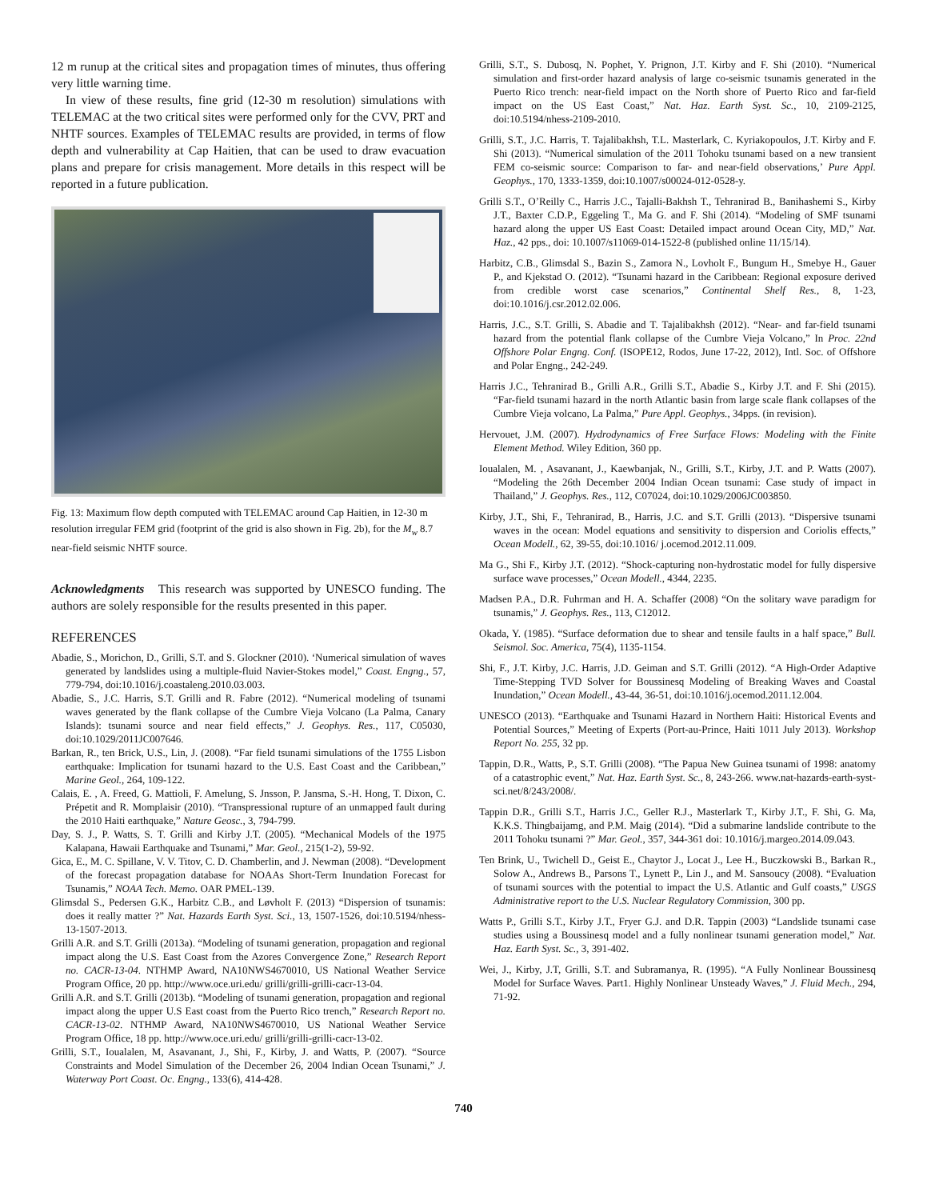12 m runup at the critical sites and propagation times of minutes, thus offering very little warning time.
In view of these results, fine grid (12-30 m resolution) simulations with TELEMAC at the two critical sites were performed only for the CVV, PRT and NHTF sources. Examples of TELEMAC results are provided, in terms of flow depth and vulnerability at Cap Haitien, that can be used to draw evacuation plans and prepare for crisis management. More details in this respect will be reported in a future publication.
Fig. 13: Maximum flow depth computed with TELEMAC around Cap Haitien, in 12-30 m resolution irregular FEM grid (footprint of the grid is also shown in Fig. 2b), for the M<sub>w</sub> 8.7 near-field seismic NHTF source.
Acknowledgments This research was supported by UNESCO funding. The authors are solely responsible for the results presented in this paper.
REFERENCES
Abadie, S., Morichon, D., Grilli, S.T. and S. Glockner (2010). ‘Numerical simulation of waves generated by landslides using a multiple-fluid Navier-Stokes model,” Coast. Engng., 57, 779-794, doi:10.1016/j.coastaleng.2010.03.003.
Abadie, S., J.C. Harris, S.T. Grilli and R. Fabre (2012). “Numerical modeling of tsunami waves generated by the flank collapse of the Cumbre Vieja Volcano (La Palma, Canary Islands): tsunami source and near field effects,” J. Geophys. Res., 117, C05030, doi:10.1029/2011JC007646.
Barkan, R., ten Brick, U.S., Lin, J. (2008). “Far field tsunami simulations of the 1755 Lisbon earthquake: Implication for tsunami hazard to the U.S. East Coast and the Caribbean,” Marine Geol., 264, 109-122.
Calais, E. , A. Freed, G. Mattioli, F. Amelung, S. Jnsson, P. Jansma, S.-H. Hong, T. Dixon, C. Prépetit and R. Momplaisir (2010). “Transpressional rupture of an unmapped fault during the 2010 Haiti earthquake,” Nature Geosc., 3, 794-799.
Day, S. J., P. Watts, S. T. Grilli and Kirby J.T. (2005). “Mechanical Models of the 1975 Kalapana, Hawaii Earthquake and Tsunami,” Mar. Geol., 215(1-2), 59-92.
Gica, E., M. C. Spillane, V. V. Titov, C. D. Chamberlin, and J. Newman (2008). “Development of the forecast propagation database for NOAAs Short-Term Inundation Forecast for Tsunamis,” NOAA Tech. Memo. OAR PMEL-139.
Glimsdal S., Pedersen G.K., Harbitz C.B., and Løvholt F. (2013) “Dispersion of tsunamis: does it really matter ?” Nat. Hazards Earth Syst. Sci., 13, 1507-1526, doi:10.5194/nhess-13-1507-2013.
Grilli A.R. and S.T. Grilli (2013a). “Modeling of tsunami generation, propagation and regional impact along the U.S. East Coast from the Azores Convergence Zone,” Research Report no. CACR-13-04. NTHMP Award, NA10NWS4670010, US National Weather Service Program Office, 20 pp. http://www.oce.uri.edu/ grilli/grilli-grilli-cacr-13-04.
Grilli A.R. and S.T. Grilli (2013b). “Modeling of tsunami generation, propagation and regional impact along the upper U.S East coast from the Puerto Rico trench,” Research Report no. CACR-13-02. NTHMP Award, NA10NWS4670010, US National Weather Service Program Office, 18 pp. http://www.oce.uri.edu/ grilli/grilli-grilli-cacr-13-02.
Grilli, S.T., Ioualalen, M, Asavanant, J., Shi, F., Kirby, J. and Watts, P. (2007). “Source Constraints and Model Simulation of the December 26, 2004 Indian Ocean Tsunami,” J. Waterway Port Coast. Oc. Engng., 133(6), 414-428.
Grilli, S.T., S. Dubosq, N. Pophet, Y. Prignon, J.T. Kirby and F. Shi (2010). “Numerical simulation and first-order hazard analysis of large co-seismic tsunamis generated in the Puerto Rico trench: near-field impact on the North shore of Puerto Rico and far-field impact on the US East Coast,” Nat. Haz. Earth Syst. Sc., 10, 2109-2125, doi:10.5194/nhess-2109-2010.
Grilli, S.T., J.C. Harris, T. Tajalibakhsh, T.L. Masterlark, C. Kyriakopoulos, J.T. Kirby and F. Shi (2013). “Numerical simulation of the 2011 Tohoku tsunami based on a new transient FEM co-seismic source: Comparison to far- and near-field observations,’ Pure Appl. Geophys., 170, 1333-1359, doi:10.1007/s00024-012-0528-y.
Grilli S.T., O’Reilly C., Harris J.C., Tajalli-Bakhsh T., Tehranirad B., Banihashemi S., Kirby J.T., Baxter C.D.P., Eggeling T., Ma G. and F. Shi (2014). “Modeling of SMF tsunami hazard along the upper US East Coast: Detailed impact around Ocean City, MD,” Nat. Haz., 42 pps., doi: 10.1007/s11069-014-1522-8 (published online 11/15/14).
Harbitz, C.B., Glimsdal S., Bazin S., Zamora N., Lovholt F., Bungum H., Smebye H., Gauer P., and Kjekstad O. (2012). “Tsunami hazard in the Caribbean: Regional exposure derived from credible worst case scenarios,” Continental Shelf Res., 8, 1-23, doi:10.1016/j.csr.2012.02.006.
Harris, J.C., S.T. Grilli, S. Abadie and T. Tajalibakhsh (2012). “Near- and far-field tsunami hazard from the potential flank collapse of the Cumbre Vieja Volcano,” In Proc. 22nd Offshore Polar Engng. Conf. (ISOPE12, Rodos, June 17-22, 2012), Intl. Soc. of Offshore and Polar Engng., 242-249.
Harris J.C., Tehranirad B., Grilli A.R., Grilli S.T., Abadie S., Kirby J.T. and F. Shi (2015). “Far-field tsunami hazard in the north Atlantic basin from large scale flank collapses of the Cumbre Vieja volcano, La Palma,” Pure Appl. Geophys., 34pps. (in revision).
Hervouet, J.M. (2007). Hydrodynamics of Free Surface Flows: Modeling with the Finite Element Method. Wiley Edition, 360 pp.
Ioualalen, M. , Asavanant, J., Kaewbanjak, N., Grilli, S.T., Kirby, J.T. and P. Watts (2007). “Modeling the 26th December 2004 Indian Ocean tsunami: Case study of impact in Thailand,” J. Geophys. Res., 112, C07024, doi:10.1029/2006JC003850.
Kirby, J.T., Shi, F., Tehranirad, B., Harris, J.C. and S.T. Grilli (2013). “Dispersive tsunami waves in the ocean: Model equations and sensitivity to dispersion and Coriolis effects,” Ocean Modell., 62, 39-55, doi:10.1016/ j.ocemod.2012.11.009.
Ma G., Shi F., Kirby J.T. (2012). “Shock-capturing non-hydrostatic model for fully dispersive surface wave processes,” Ocean Modell., 4344, 2235.
Madsen P.A., D.R. Fuhrman and H. A. Schaffer (2008) “On the solitary wave paradigm for tsunamis,” J. Geophys. Res., 113, C12012.
Okada, Y. (1985). “Surface deformation due to shear and tensile faults in a half space,” Bull. Seismol. Soc. America, 75(4), 1135-1154.
Shi, F., J.T. Kirby, J.C. Harris, J.D. Geiman and S.T. Grilli (2012). “A High-Order Adaptive Time-Stepping TVD Solver for Boussinesq Modeling of Breaking Waves and Coastal Inundation,” Ocean Modell., 43-44, 36-51, doi:10.1016/j.ocemod.2011.12.004.
UNESCO (2013). “Earthquake and Tsunami Hazard in Northern Haiti: Historical Events and Potential Sources,” Meeting of Experts (Port-au-Prince, Haiti 1011 July 2013). Workshop Report No. 255, 32 pp.
Tappin, D.R., Watts, P., S.T. Grilli (2008). “The Papua New Guinea tsunami of 1998: anatomy of a catastrophic event,” Nat. Haz. Earth Syst. Sc., 8, 243-266. www.nat-hazards-earth-syst-sci.net/8/243/2008/.
Tappin D.R., Grilli S.T., Harris J.C., Geller R.J., Masterlark T., Kirby J.T., F. Shi, G. Ma, K.K.S. Thingbaijamg, and P.M. Maig (2014). “Did a submarine landslide contribute to the 2011 Tohoku tsunami ?” Mar. Geol., 357, 344-361 doi: 10.1016/j.margeo.2014.09.043.
Ten Brink, U., Twichell D., Geist E., Chaytor J., Locat J., Lee H., Buczkowski B., Barkan R., Solow A., Andrews B., Parsons T., Lynett P., Lin J., and M. Sansoucy (2008). “Evaluation of tsunami sources with the potential to impact the U.S. Atlantic and Gulf coasts,” USGS Administrative report to the U.S. Nuclear Regulatory Commission, 300 pp.
Watts P., Grilli S.T., Kirby J.T., Fryer G.J. and D.R. Tappin (2003) “Landslide tsunami case studies using a Boussinesq model and a fully nonlinear tsunami generation model,” Nat. Haz. Earth Syst. Sc., 3, 391-402.
Wei, J., Kirby, J.T, Grilli, S.T. and Subramanya, R. (1995). “A Fully Nonlinear Boussinesq Model for Surface Waves. Part1. Highly Nonlinear Unsteady Waves,” J. Fluid Mech., 294, 71-92.
740